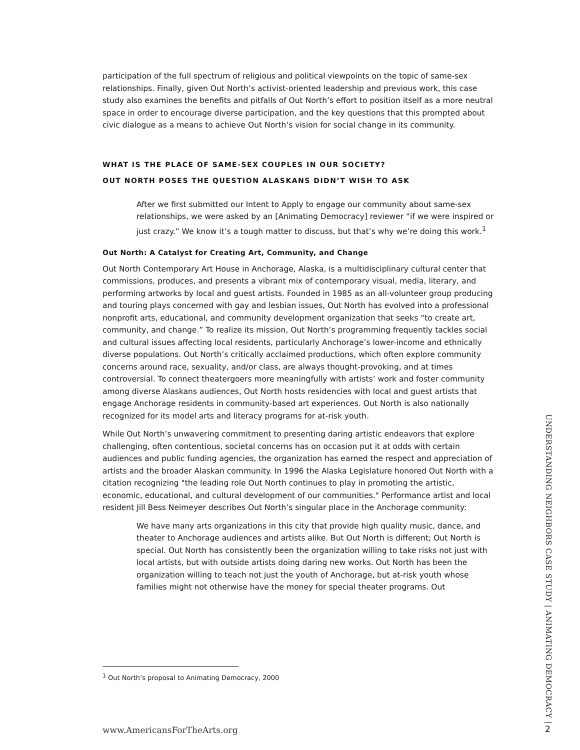participation of the full spectrum of religious and political viewpoints on the topic of same-sex relationships. Finally, given Out North’s activist-oriented leadership and previous work, this case study also examines the benefits and pitfalls of Out North’s effort to position itself as a more neutral space in order to encourage diverse participation, and the key questions that this prompted about civic dialogue as a means to achieve Out North’s vision for social change in its community.
WHAT IS THE PLACE OF SAME-SEX COUPLES IN OUR SOCIETY?
OUT NORTH POSES THE QUESTION ALASKANS DIDN’T WISH TO ASK
After we first submitted our Intent to Apply to engage our community about same-sex relationships, we were asked by an [Animating Democracy] reviewer “if we were inspired or just crazy.” We know it’s a tough matter to discuss, but that’s why we’re doing this work.<sup>1</sup>
Out North: A Catalyst for Creating Art, Community, and Change
Out North Contemporary Art House in Anchorage, Alaska, is a multidisciplinary cultural center that commissions, produces, and presents a vibrant mix of contemporary visual, media, literary, and performing artworks by local and guest artists. Founded in 1985 as an all-volunteer group producing and touring plays concerned with gay and lesbian issues, Out North has evolved into a professional nonprofit arts, educational, and community development organization that seeks “to create art, community, and change.” To realize its mission, Out North’s programming frequently tackles social and cultural issues affecting local residents, particularly Anchorage’s lower-income and ethnically diverse populations. Out North’s critically acclaimed productions, which often explore community concerns around race, sexuality, and/or class, are always thought-provoking, and at times controversial. To connect theatergoers more meaningfully with artists’ work and foster community among diverse Alaskans audiences, Out North hosts residencies with local and guest artists that engage Anchorage residents in community-based art experiences. Out North is also nationally recognized for its model arts and literacy programs for at-risk youth.
While Out North’s unwavering commitment to presenting daring artistic endeavors that explore challenging, often contentious, societal concerns has on occasion put it at odds with certain audiences and public funding agencies, the organization has earned the respect and appreciation of artists and the broader Alaskan community. In 1996 the Alaska Legislature honored Out North with a citation recognizing "the leading role Out North continues to play in promoting the artistic, economic, educational, and cultural development of our communities." Performance artist and local resident Jill Bess Neimeyer describes Out North’s singular place in the Anchorage community:
We have many arts organizations in this city that provide high quality music, dance, and theater to Anchorage audiences and artists alike. But Out North is different; Out North is special. Out North has consistently been the organization willing to take risks not just with local artists, but with outside artists doing daring new works. Out North has been the organization willing to teach not just the youth of Anchorage, but at-risk youth whose families might not otherwise have the money for special theater programs. Out
<sup>1</sup> Out North’s proposal to Animating Democracy, 2000
UNDERSTANDING NEIGHBORS CASE STUDY | ANIMATING DEMOCRACY |
www.AmericansForTheArts.org 2